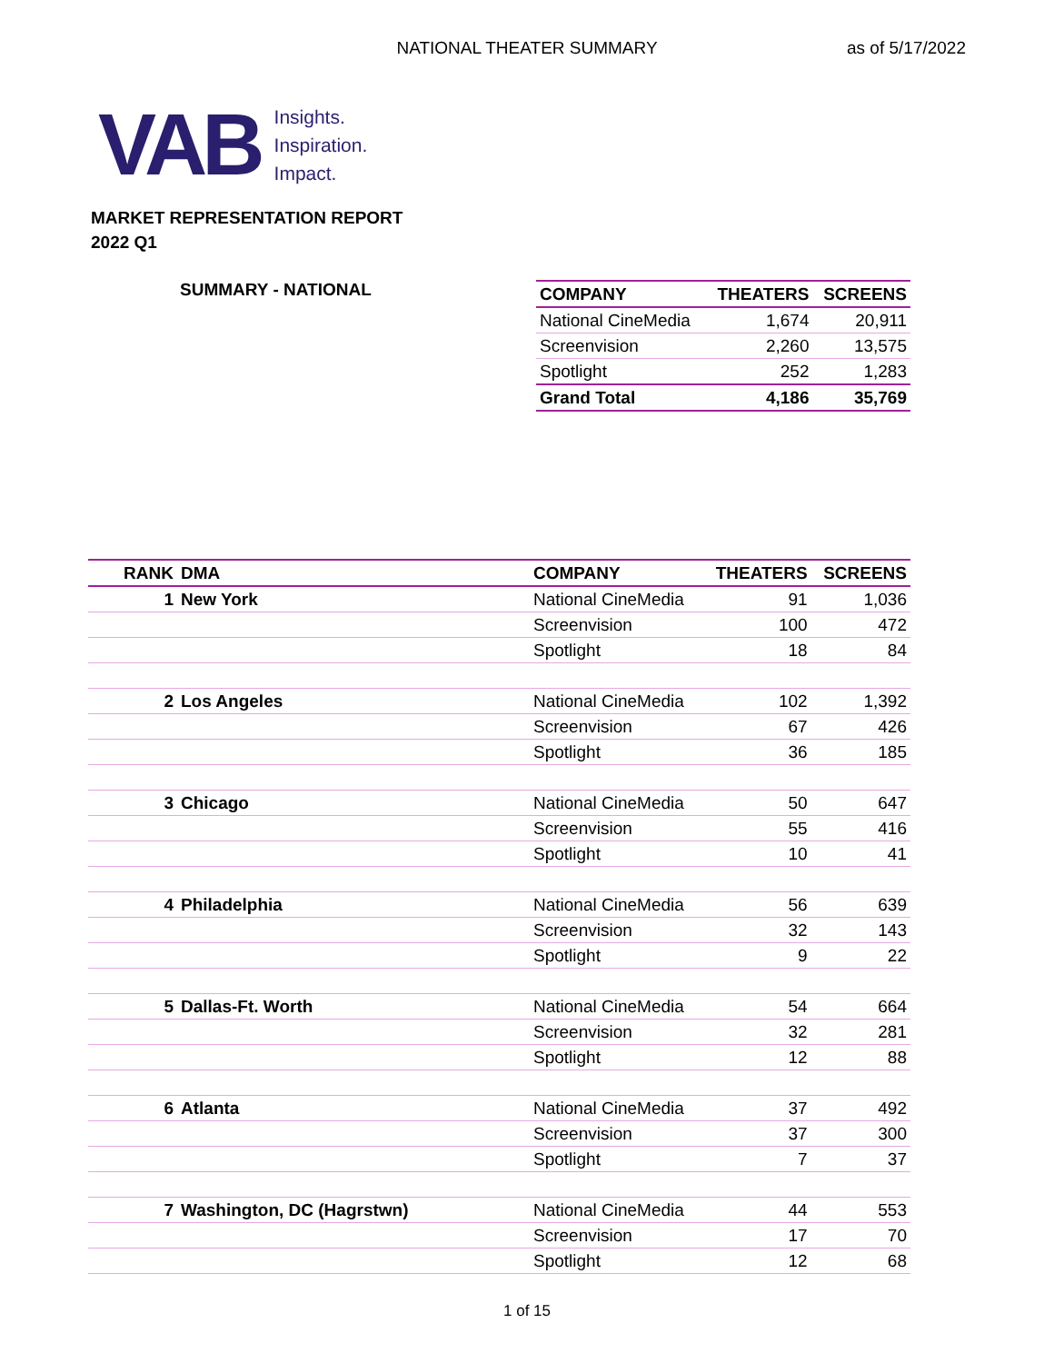NATIONAL THEATER SUMMARY
as of 5/17/2022
VAB
Insights.
Inspiration.
Impact.
MARKET REPRESENTATION REPORT
2022 Q1
SUMMARY - NATIONAL
| COMPANY | THEATERS | SCREENS |
| --- | --- | --- |
| National CineMedia | 1,674 | 20,911 |
| Screenvision | 2,260 | 13,575 |
| Spotlight | 252 | 1,283 |
| Grand Total | 4,186 | 35,769 |
| RANK | DMA | COMPANY | THEATERS | SCREENS |
| --- | --- | --- | --- | --- |
| 1 | New York | National CineMedia | 91 | 1,036 |
| | | Screenvision | 100 | 472 |
| | | Spotlight | 18 | 84 |
| 2 | Los Angeles | National CineMedia | 102 | 1,392 |
| | | Screenvision | 67 | 426 |
| | | Spotlight | 36 | 185 |
| 3 | Chicago | National CineMedia | 50 | 647 |
| | | Screenvision | 55 | 416 |
| | | Spotlight | 10 | 41 |
| 4 | Philadelphia | National CineMedia | 56 | 639 |
| | | Screenvision | 32 | 143 |
| | | Spotlight | 9 | 22 |
| 5 | Dallas-Ft. Worth | National CineMedia | 54 | 664 |
| | | Screenvision | 32 | 281 |
| | | Spotlight | 12 | 88 |
| 6 | Atlanta | National CineMedia | 37 | 492 |
| | | Screenvision | 37 | 300 |
| | | Spotlight | 7 | 37 |
| 7 | Washington, DC (Hagrstwn) | National CineMedia | 44 | 553 |
| | | Screenvision | 17 | 70 |
| | | Spotlight | 12 | 68 |
1 of 15